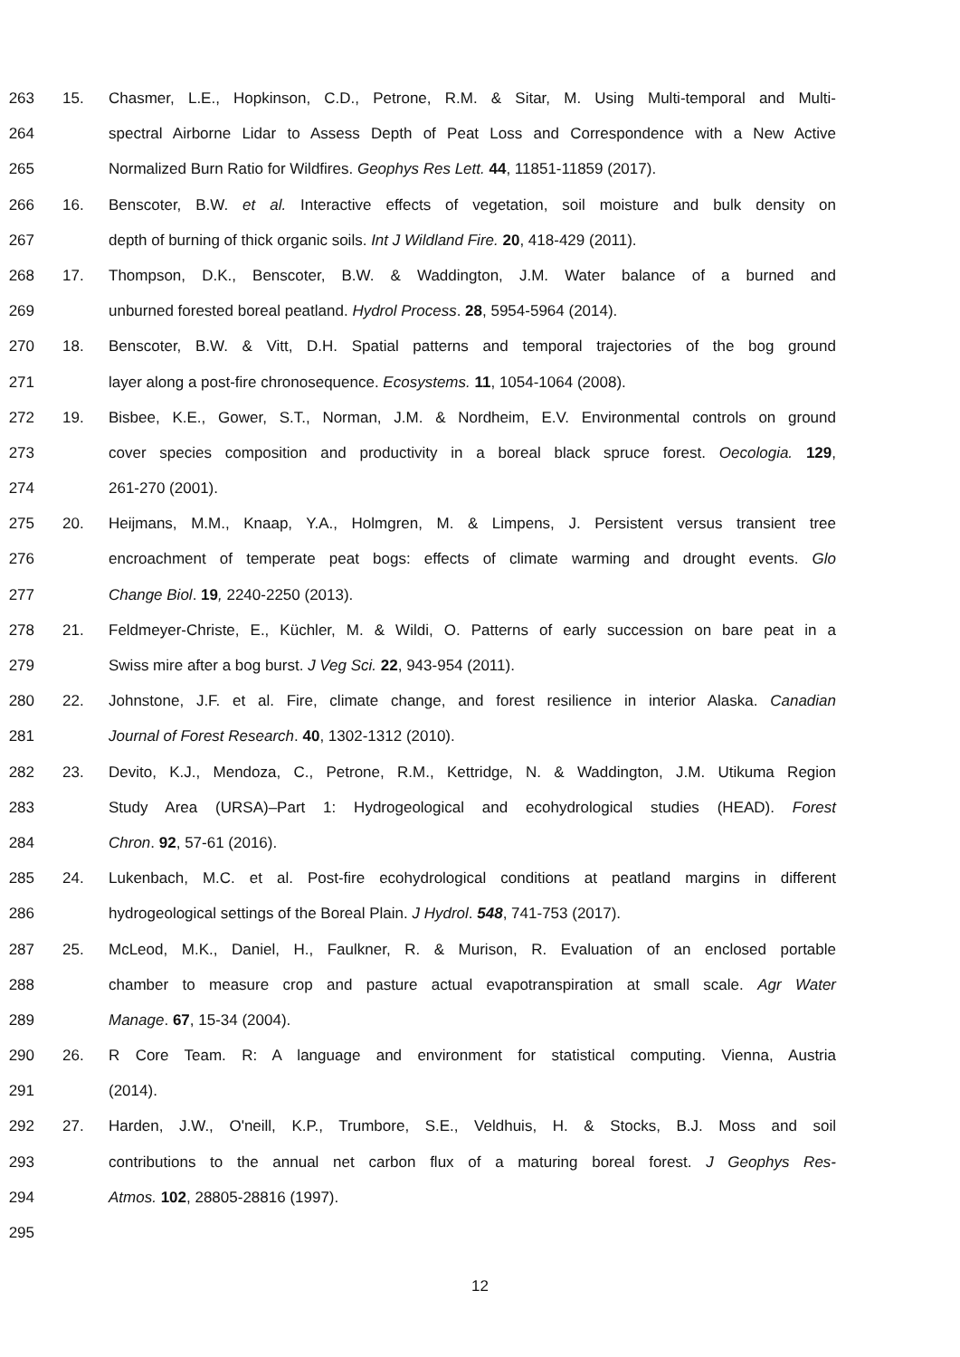263 15. Chasmer, L.E., Hopkinson, C.D., Petrone, R.M. & Sitar, M. Using Multi-temporal and Multi-
264 spectral Airborne Lidar to Assess Depth of Peat Loss and Correspondence with a New Active
265 Normalized Burn Ratio for Wildfires. Geophys Res Lett. 44, 11851-11859 (2017).
266 16. Benscoter, B.W. et al. Interactive effects of vegetation, soil moisture and bulk density on
267 depth of burning of thick organic soils. Int J Wildland Fire. 20, 418-429 (2011).
268 17. Thompson, D.K., Benscoter, B.W. & Waddington, J.M. Water balance of a burned and
269 unburned forested boreal peatland. Hydrol Process. 28, 5954-5964 (2014).
270 18. Benscoter, B.W. & Vitt, D.H. Spatial patterns and temporal trajectories of the bog ground
271 layer along a post-fire chronosequence. Ecosystems. 11, 1054-1064 (2008).
272 19. Bisbee, K.E., Gower, S.T., Norman, J.M. & Nordheim, E.V. Environmental controls on ground
273 cover species composition and productivity in a boreal black spruce forest. Oecologia. 129,
274 261-270 (2001).
275 20. Heijmans, M.M., Knaap, Y.A., Holmgren, M. & Limpens, J. Persistent versus transient tree
276 encroachment of temperate peat bogs: effects of climate warming and drought events. Glo
277 Change Biol. 19, 2240-2250 (2013).
278 21. Feldmeyer-Christe, E., Küchler, M. & Wildi, O. Patterns of early succession on bare peat in a
279 Swiss mire after a bog burst. J Veg Sci. 22, 943-954 (2011).
280 22. Johnstone, J.F. et al. Fire, climate change, and forest resilience in interior Alaska. Canadian
281 Journal of Forest Research. 40, 1302-1312 (2010).
282 23. Devito, K.J., Mendoza, C., Petrone, R.M., Kettridge, N. & Waddington, J.M. Utikuma Region
283 Study Area (URSA)–Part 1: Hydrogeological and ecohydrological studies (HEAD). Forest
284 Chron. 92, 57-61 (2016).
285 24. Lukenbach, M.C. et al. Post-fire ecohydrological conditions at peatland margins in different
286 hydrogeological settings of the Boreal Plain. J Hydrol. 548, 741-753 (2017).
287 25. McLeod, M.K., Daniel, H., Faulkner, R. & Murison, R. Evaluation of an enclosed portable
288 chamber to measure crop and pasture actual evapotranspiration at small scale. Agr Water
289 Manage. 67, 15-34 (2004).
290 26. R Core Team. R: A language and environment for statistical computing. Vienna, Austria
291 (2014).
292 27. Harden, J.W., O'neill, K.P., Trumbore, S.E., Veldhuis, H. & Stocks, B.J. Moss and soil
293 contributions to the annual net carbon flux of a maturing boreal forest. J Geophys Res-
294 Atmos. 102, 28805-28816 (1997).
295
12